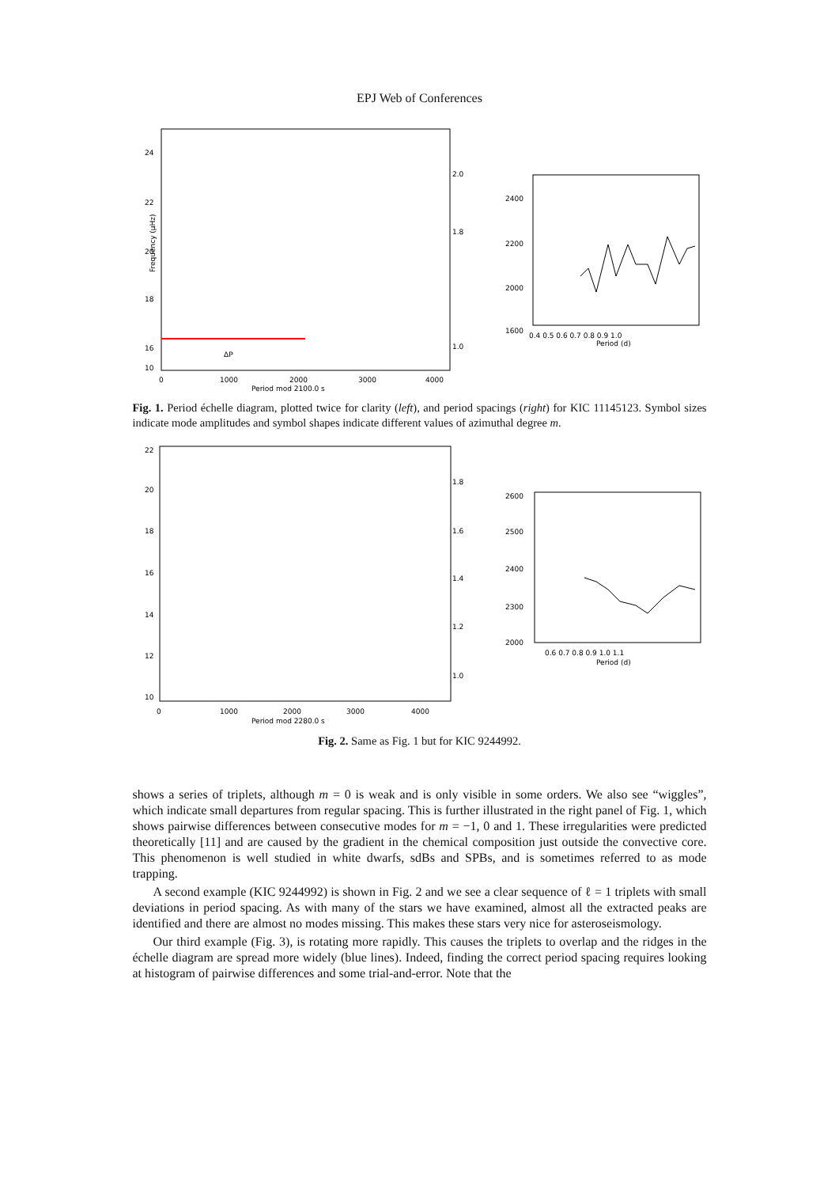EPJ Web of Conferences
ΔP
24
22
20
18
16
10
2.0
1.8
1.0
0
1000
2000
3000
4000
Period mod 2100.0 s
Frequency (μHz)
2400
2200
2000
1600
0.4 0.5 0.6 0.7 0.8 0.9 1.0
Period (d)
Fig. 1. Period échelle diagram, plotted twice for clarity (left), and period spacings (right) for KIC 11145123. Symbol sizes indicate mode amplitudes and symbol shapes indicate different values of azimuthal degree m.
22
20
18
16
14
12
10
1.8
1.6
1.4
1.2
1.0
0
1000
2000
3000
4000
Period mod 2280.0 s
2600
2500
2400
2300
2000
0.6 0.7 0.8 0.9 1.0 1.1
Period (d)
Fig. 2. Same as Fig. 1 but for KIC 9244992.
shows a series of triplets, although m = 0 is weak and is only visible in some orders. We also see “wiggles”, which indicate small departures from regular spacing. This is further illustrated in the right panel of Fig. 1, which shows pairwise differences between consecutive modes for m = −1, 0 and 1. These irregularities were predicted theoretically [11] and are caused by the gradient in the chemical composition just outside the convective core. This phenomenon is well studied in white dwarfs, sdBs and SPBs, and is sometimes referred to as mode trapping.
A second example (KIC 9244992) is shown in Fig. 2 and we see a clear sequence of ℓ = 1 triplets with small deviations in period spacing. As with many of the stars we have examined, almost all the extracted peaks are identified and there are almost no modes missing. This makes these stars very nice for asteroseismology.
Our third example (Fig. 3), is rotating more rapidly. This causes the triplets to overlap and the ridges in the échelle diagram are spread more widely (blue lines). Indeed, finding the correct period spacing requires looking at histogram of pairwise differences and some trial-and-error. Note that the